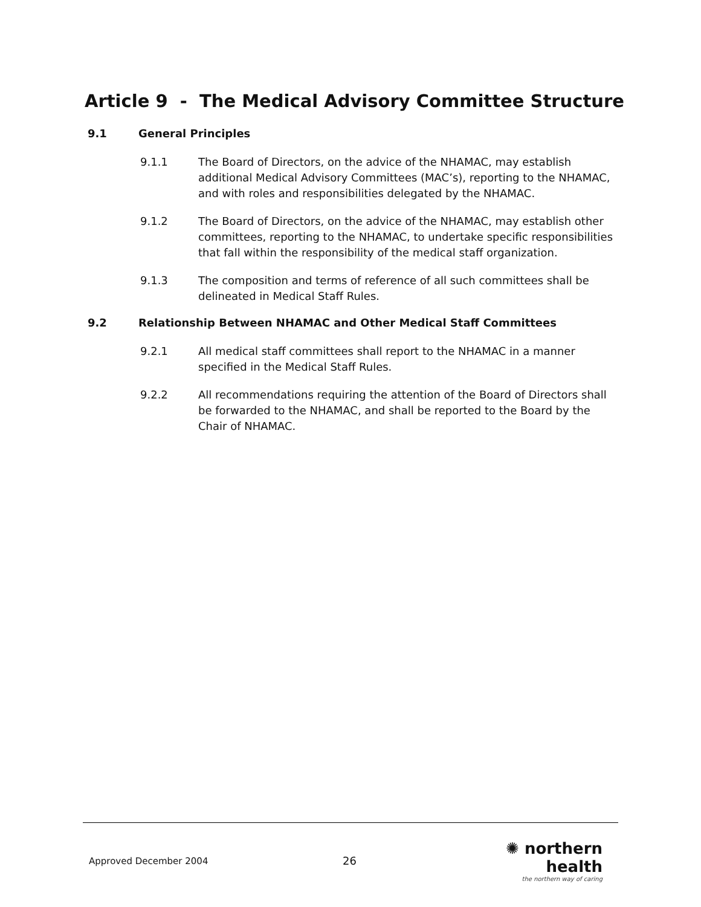Article 9 - The Medical Advisory Committee Structure
9.1 General Principles
9.1.1 The Board of Directors, on the advice of the NHAMAC, may establish additional Medical Advisory Committees (MAC’s), reporting to the NHAMAC, and with roles and responsibilities delegated by the NHAMAC.
9.1.2 The Board of Directors, on the advice of the NHAMAC, may establish other committees, reporting to the NHAMAC, to undertake specific responsibilities that fall within the responsibility of the medical staff organization.
9.1.3 The composition and terms of reference of all such committees shall be delineated in Medical Staff Rules.
9.2 Relationship Between NHAMAC and Other Medical Staff Committees
9.2.1 All medical staff committees shall report to the NHAMAC in a manner specified in the Medical Staff Rules.
9.2.2 All recommendations requiring the attention of the Board of Directors shall be forwarded to the NHAMAC, and shall be reported to the Board by the Chair of NHAMAC.
Approved December 2004
26
✺ northern health
the northern way of caring